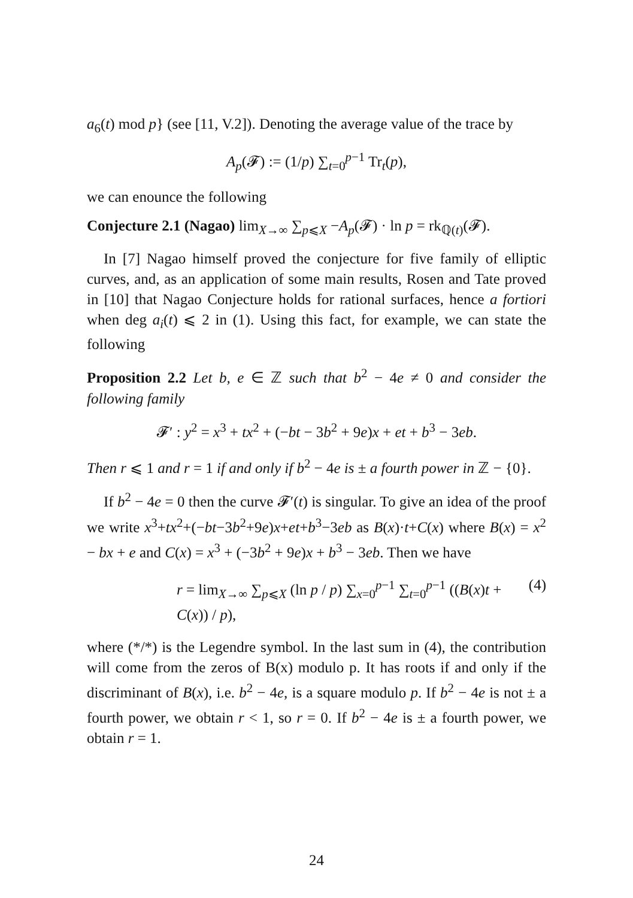a<sub>6</sub>(t) mod p} (see [11, V.2]). Denoting the average value of the trace by
A<sub>p</sub>(𝓕) := (1/p) ∑<sub>t=0</sub><sup>p−1</sup> Tr<sub>t</sub>(p),
we can enounce the following
Conjecture 2.1 (Nagao) lim<sub>X→∞</sub> ∑<sub>p⩽X</sub> −A<sub>p</sub>(𝓕) · ln p = rk<sub>ℚ(t)</sub>(𝓕).
In [7] Nagao himself proved the conjecture for five family of elliptic curves, and, as an application of some main results, Rosen and Tate proved in [10] that Nagao Conjecture holds for rational surfaces, hence a fortiori when deg a<sub>i</sub>(t) ⩽ 2 in (1). Using this fact, for example, we can state the following
Proposition 2.2 Let b, e ∈ ℤ such that b<sup>2</sup> − 4e ≠ 0 and consider the following family
𝓕′ : y<sup>2</sup> = x<sup>3</sup> + tx<sup>2</sup> + (−bt − 3b<sup>2</sup> + 9e)x + et + b<sup>3</sup> − 3eb.
Then r ⩽ 1 and r = 1 if and only if b<sup>2</sup> − 4e is ± a fourth power in ℤ − {0}.
If b<sup>2</sup> − 4e = 0 then the curve 𝓕′(t) is singular. To give an idea of the proof we write x<sup>3</sup>+tx<sup>2</sup>+(−bt−3b<sup>2</sup>+9e)x+et+b<sup>3</sup>−3eb as B(x)·t+C(x) where B(x) = x<sup>2</sup> − bx + e and C(x) = x<sup>3</sup> + (−3b<sup>2</sup> + 9e)x + b<sup>3</sup> − 3eb. Then we have
r = lim<sub>X→∞</sub> ∑<sub>p⩽X</sub> (ln p / p) ∑<sub>x=0</sub><sup>p−1</sup> ∑<sub>t=0</sub><sup>p−1</sup> ((B(x)t + C(x)) / p), (4)
where (*/*) is the Legendre symbol. In the last sum in (4), the contribution will come from the zeros of B(x) modulo p. It has roots if and only if the discriminant of B(x), i.e. b<sup>2</sup> − 4e, is a square modulo p. If b<sup>2</sup> − 4e is not ± a fourth power, we obtain r < 1, so r = 0. If b<sup>2</sup> − 4e is ± a fourth power, we obtain r = 1.
24